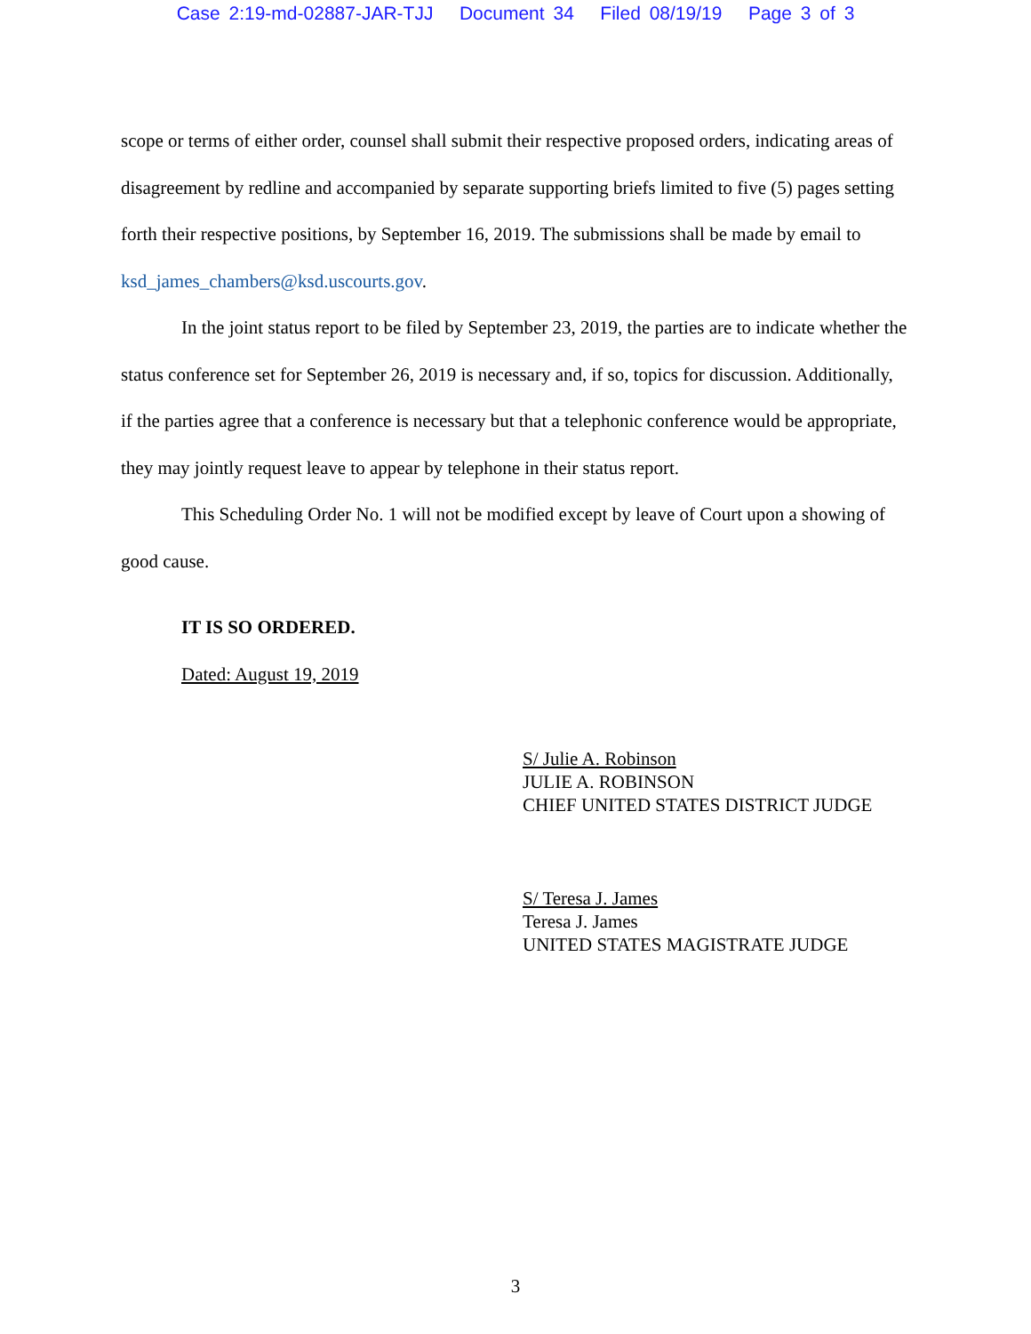Case 2:19-md-02887-JAR-TJJ Document 34 Filed 08/19/19 Page 3 of 3
scope or terms of either order, counsel shall submit their respective proposed orders, indicating areas of disagreement by redline and accompanied by separate supporting briefs limited to five (5) pages setting forth their respective positions, by September 16, 2019. The submissions shall be made by email to ksd_james_chambers@ksd.uscourts.gov.
In the joint status report to be filed by September 23, 2019, the parties are to indicate whether the status conference set for September 26, 2019 is necessary and, if so, topics for discussion. Additionally, if the parties agree that a conference is necessary but that a telephonic conference would be appropriate, they may jointly request leave to appear by telephone in their status report.
This Scheduling Order No. 1 will not be modified except by leave of Court upon a showing of good cause.
IT IS SO ORDERED.
Dated: August 19, 2019
S/ Julie A. Robinson
JULIE A. ROBINSON
CHIEF UNITED STATES DISTRICT JUDGE
S/ Teresa J. James
Teresa J. James
UNITED STATES MAGISTRATE JUDGE
3